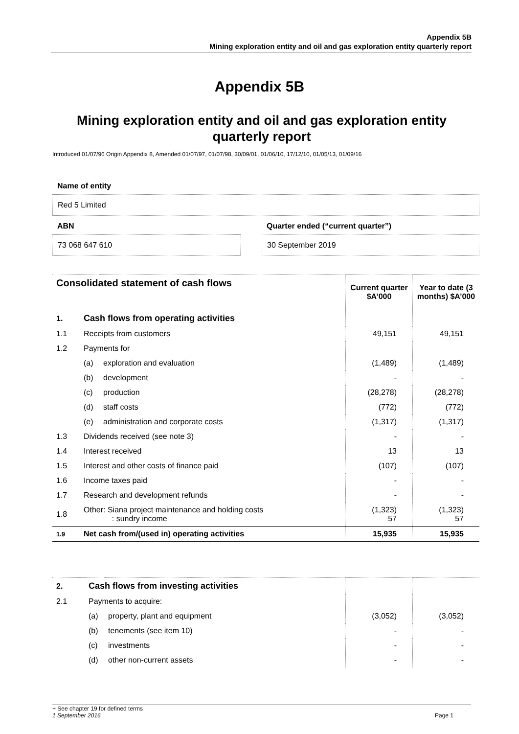Appendix 5B
Mining exploration entity and oil and gas exploration entity quarterly report
Appendix 5B
Mining exploration entity and oil and gas exploration entity quarterly report
Introduced 01/07/96 Origin Appendix 8, Amended 01/07/97, 01/07/98, 30/09/01, 01/06/10, 17/12/10, 01/05/13, 01/09/16
Name of entity
Red 5 Limited
ABN
73 068 647 610
Quarter ended (“current quarter”)
30 September 2019
| Consolidated statement of cash flows | | | Current quarter $A’000 | Year to date (3 months) $A’000 |
| --- | --- | --- | --- | --- |
| 1. | Cash flows from operating activities | | | |
| 1.1 | Receipts from customers | | 49,151 | 49,151 |
| 1.2 | Payments for | | | |
| | (a) | exploration and evaluation | (1,489) | (1,489) |
| | (b) | development | - | - |
| | (c) | production | (28,278) | (28,278) |
| | (d) | staff costs | (772) | (772) |
| | (e) | administration and corporate costs | (1,317) | (1,317) |
| 1.3 | Dividends received (see note 3) | | - | - |
| 1.4 | Interest received | | 13 | 13 |
| 1.5 | Interest and other costs of finance paid | | (107) | (107) |
| 1.6 | Income taxes paid | | - | - |
| 1.7 | Research and development refunds | | - | - |
| 1.8 | Other: Siana project maintenance and holding costs : sundry income | | (1,323) 57 | (1,323) 57 |
| 1.9 | Net cash from/(used in) operating activities | | 15,935 | 15,935 |
| 2. | Cash flows from investing activities | | | |
| 2.1 | Payments to acquire: | | | |
| | (a) | property, plant and equipment | (3,052) | (3,052) |
| | (b) | tenements (see item 10) | - | - |
| | (c) | investments | - | - |
| | (d) | other non-current assets | - | - |
+ See chapter 19 for defined terms
1 September 2016 Page 1